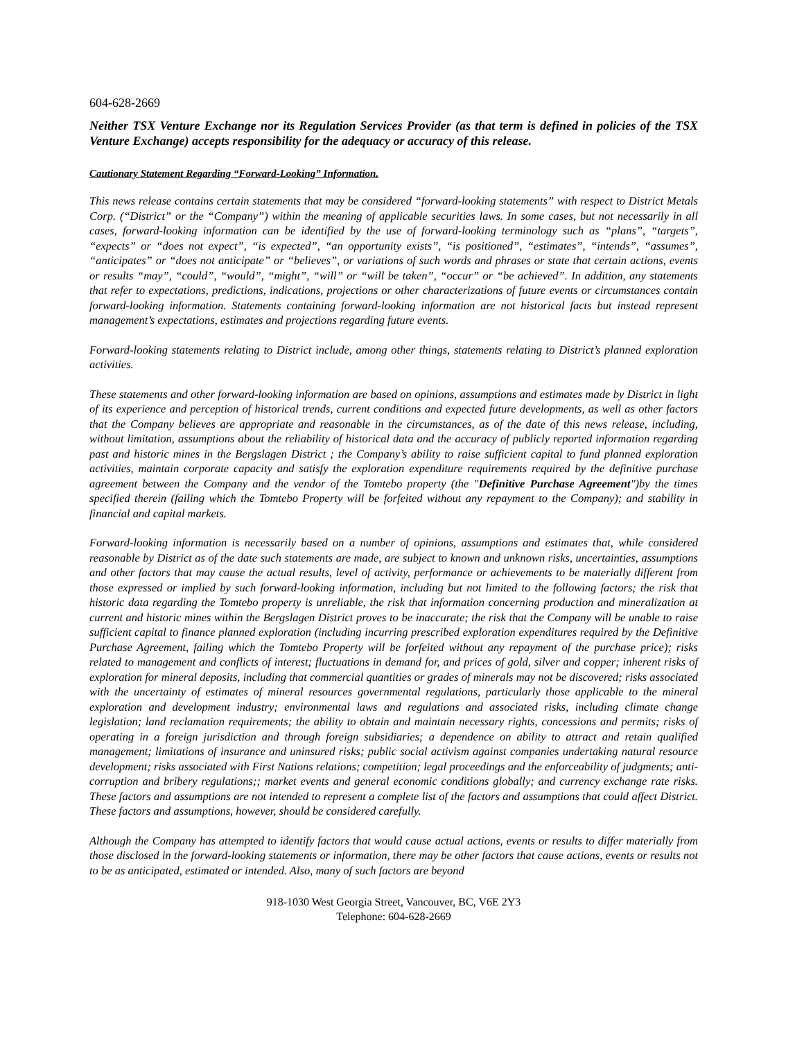604-628-2669
Neither TSX Venture Exchange nor its Regulation Services Provider (as that term is defined in policies of the TSX Venture Exchange) accepts responsibility for the adequacy or accuracy of this release.
Cautionary Statement Regarding “Forward-Looking” Information.
This news release contains certain statements that may be considered “forward-looking statements” with respect to District Metals Corp. (“District” or the “Company”) within the meaning of applicable securities laws. In some cases, but not necessarily in all cases, forward-looking information can be identified by the use of forward-looking terminology such as “plans”, “targets”, “expects” or “does not expect”, “is expected”, “an opportunity exists”, “is positioned”, “estimates”, “intends”, “assumes”, “anticipates” or “does not anticipate” or “believes”, or variations of such words and phrases or state that certain actions, events or results “may”, “could”, “would”, “might”, “will” or “will be taken”, “occur” or “be achieved”. In addition, any statements that refer to expectations, predictions, indications, projections or other characterizations of future events or circumstances contain forward-looking information. Statements containing forward-looking information are not historical facts but instead represent management’s expectations, estimates and projections regarding future events.
Forward-looking statements relating to District include, among other things, statements relating to District’s planned exploration activities.
These statements and other forward-looking information are based on opinions, assumptions and estimates made by District in light of its experience and perception of historical trends, current conditions and expected future developments, as well as other factors that the Company believes are appropriate and reasonable in the circumstances, as of the date of this news release, including, without limitation, assumptions about the reliability of historical data and the accuracy of publicly reported information regarding past and historic mines in the Bergslagen District ; the Company’s ability to raise sufficient capital to fund planned exploration activities, maintain corporate capacity and satisfy the exploration expenditure requirements required by the definitive purchase agreement between the Company and the vendor of the Tomtebo property (the "Definitive Purchase Agreement")by the times specified therein (failing which the Tomtebo Property will be forfeited without any repayment to the Company); and stability in financial and capital markets.
Forward-looking information is necessarily based on a number of opinions, assumptions and estimates that, while considered reasonable by District as of the date such statements are made, are subject to known and unknown risks, uncertainties, assumptions and other factors that may cause the actual results, level of activity, performance or achievements to be materially different from those expressed or implied by such forward-looking information, including but not limited to the following factors; the risk that historic data regarding the Tomtebo property is unreliable, the risk that information concerning production and mineralization at current and historic mines within the Bergslagen District proves to be inaccurate; the risk that the Company will be unable to raise sufficient capital to finance planned exploration (including incurring prescribed exploration expenditures required by the Definitive Purchase Agreement, failing which the Tomtebo Property will be forfeited without any repayment of the purchase price); risks related to management and conflicts of interest; fluctuations in demand for, and prices of gold, silver and copper; inherent risks of exploration for mineral deposits, including that commercial quantities or grades of minerals may not be discovered; risks associated with the uncertainty of estimates of mineral resources governmental regulations, particularly those applicable to the mineral exploration and development industry; environmental laws and regulations and associated risks, including climate change legislation; land reclamation requirements; the ability to obtain and maintain necessary rights, concessions and permits; risks of operating in a foreign jurisdiction and through foreign subsidiaries; a dependence on ability to attract and retain qualified management; limitations of insurance and uninsured risks; public social activism against companies undertaking natural resource development; risks associated with First Nations relations; competition; legal proceedings and the enforceability of judgments; anti-corruption and bribery regulations;; market events and general economic conditions globally; and currency exchange rate risks. These factors and assumptions are not intended to represent a complete list of the factors and assumptions that could affect District. These factors and assumptions, however, should be considered carefully.
Although the Company has attempted to identify factors that would cause actual actions, events or results to differ materially from those disclosed in the forward-looking statements or information, there may be other factors that cause actions, events or results not to be as anticipated, estimated or intended. Also, many of such factors are beyond
918-1030 West Georgia Street, Vancouver, BC, V6E 2Y3
Telephone: 604-628-2669